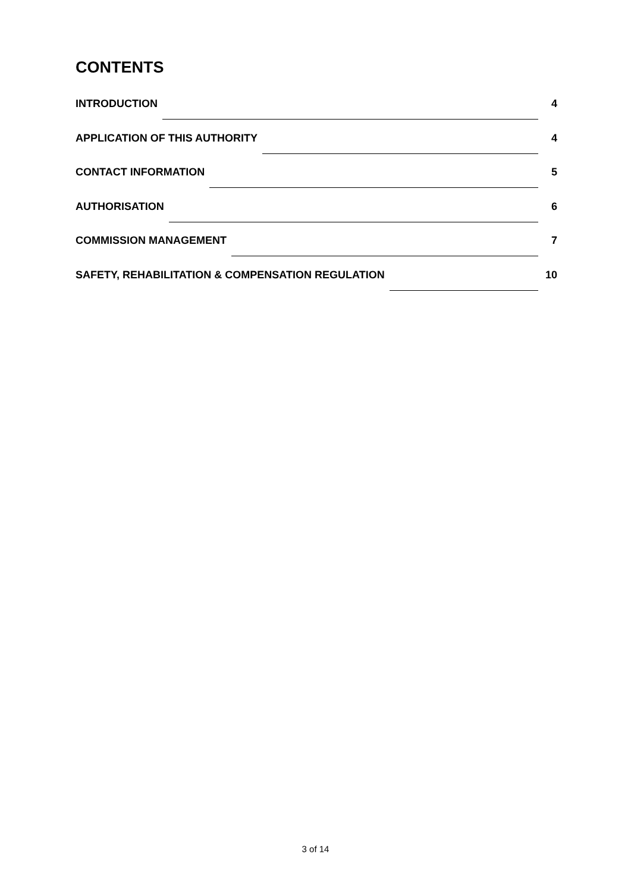CONTENTS
INTRODUCTION 4
APPLICATION OF THIS AUTHORITY 4
CONTACT INFORMATION 5
AUTHORISATION 6
COMMISSION MANAGEMENT 7
SAFETY, REHABILITATION & COMPENSATION REGULATION 10
3 of 14